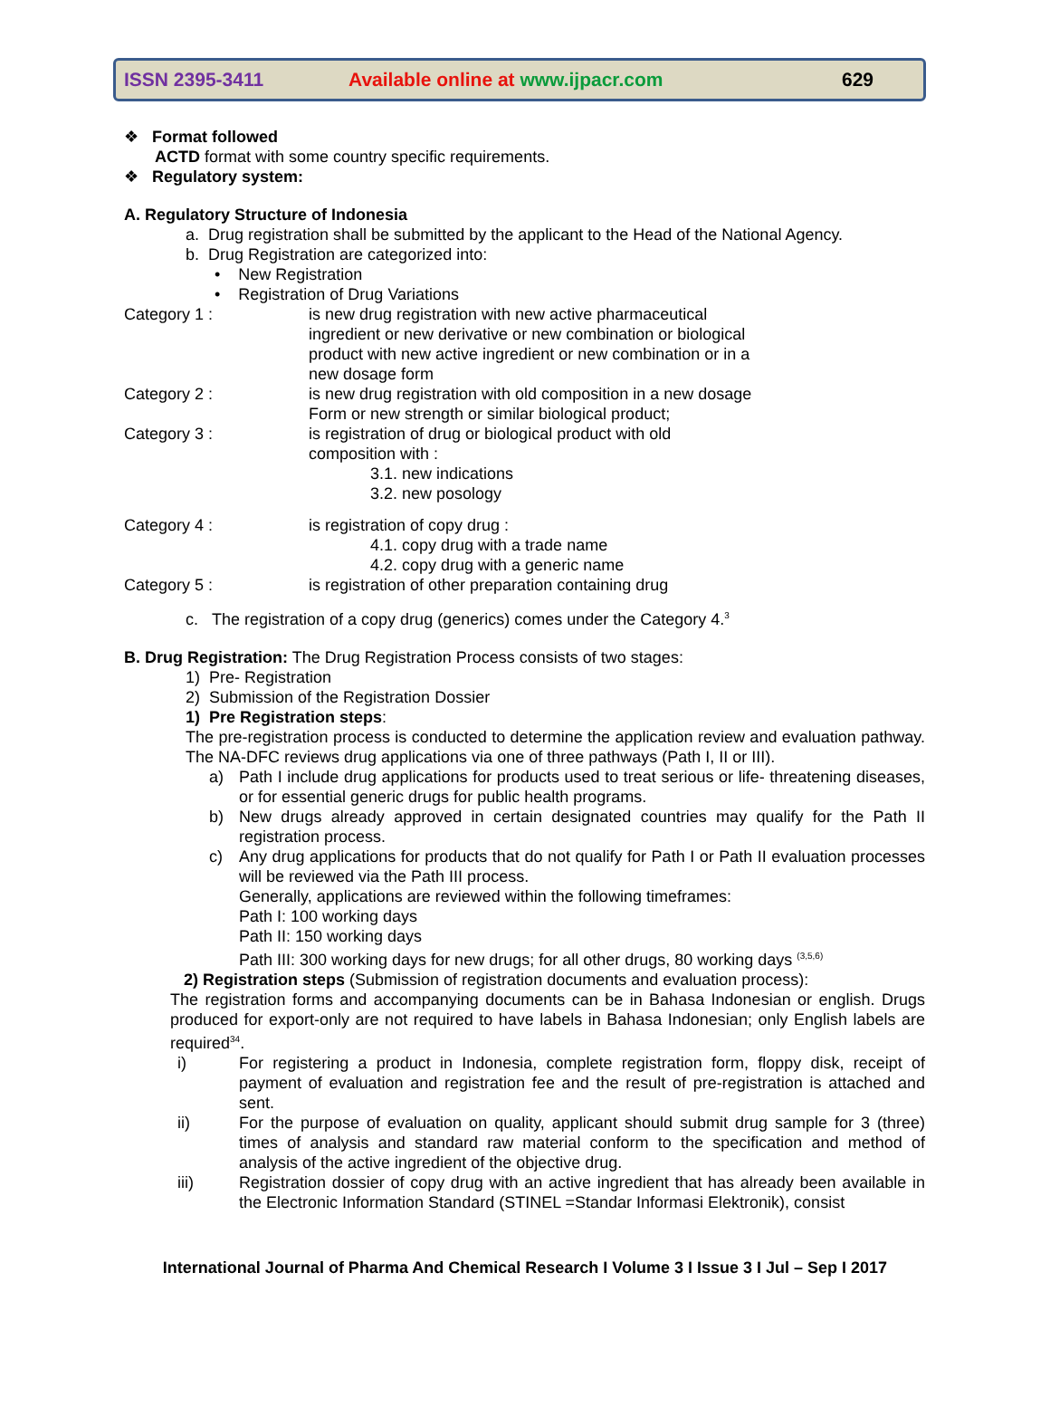ISSN 2395-3411 Available online at www.ijpacr.com 629
❖ Format followed
ACTD format with some country specific requirements.
❖ Regulatory system:
A. Regulatory Structure of Indonesia
a. Drug registration shall be submitted by the applicant to the Head of the National Agency.
b. Drug Registration are categorized into:
• New Registration
• Registration of Drug Variations
Category 1 : is new drug registration with new active pharmaceutical ingredient or new derivative or new combination or biological product with new active ingredient or new combination or in a new dosage form
Category 2 : is new drug registration with old composition in a new dosage
Form or new strength or similar biological product;
Category 3 : is registration of drug or biological product with old
composition with :
3.1. new indications
3.2. new posology
Category 4 : is registration of copy drug :
4.1. copy drug with a trade name
4.2. copy drug with a generic name
Category 5 : is registration of other preparation containing drug
c. The registration of a copy drug (generics) comes under the Category 4.<sup>3</sup>
B. Drug Registration: The Drug Registration Process consists of two stages:
1) Pre- Registration
2) Submission of the Registration Dossier
1) Pre Registration steps:
The pre-registration process is conducted to determine the application review and evaluation pathway. The NA-DFC reviews drug applications via one of three pathways (Path I, II or III).
a) Path I include drug applications for products used to treat serious or life- threatening diseases, or for essential generic drugs for public health programs.
b) New drugs already approved in certain designated countries may qualify for the Path II registration process.
c) Any drug applications for products that do not qualify for Path I or Path II evaluation processes will be reviewed via the Path III process.
Generally, applications are reviewed within the following timeframes:
Path I: 100 working days
Path II: 150 working days
Path III: 300 working days for new drugs; for all other drugs, 80 working days <sup>(3,5,6)</sup>
2) Registration steps (Submission of registration documents and evaluation process):
The registration forms and accompanying documents can be in Bahasa Indonesian or english. Drugs produced for export-only are not required to have labels in Bahasa Indonesian; only English labels are required<sup>34</sup>.
i) For registering a product in Indonesia, complete registration form, floppy disk, receipt of payment of evaluation and registration fee and the result of pre-registration is attached and sent.
ii) For the purpose of evaluation on quality, applicant should submit drug sample for 3 (three) times of analysis and standard raw material conform to the specification and method of analysis of the active ingredient of the objective drug.
iii) Registration dossier of copy drug with an active ingredient that has already been available in the Electronic Information Standard (STINEL =Standar Informasi Elektronik), consist
International Journal of Pharma And Chemical Research I Volume 3 I Issue 3 I Jul – Sep I 2017